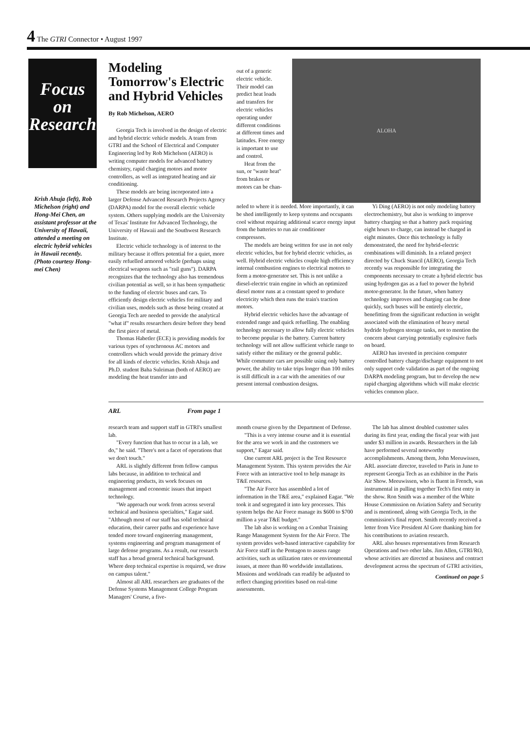4 The GTRI Connector • August 1997
Focus
on
Research
Krish Ahuja (left), Rob Michelson (right) and Hong-Mei Chen, an assistant professor at the University of Hawaii, attended a meeting on electric hybrid vehicles in Hawaii recently. (Photo courtesy Hong-mei Chen)
Modeling Tomorrow's Electric and Hybrid Vehicles
By Rob Michelson, AERO
Georgia Tech is involved in the design of electric and hybrid electric vehicle models. A team from GTRI and the School of Electrical and Computer Engineering led by Rob Michelson (AERO) is writing computer models for advanced battery chemistry, rapid charging motors and motor controllers, as well as integrated heating and air conditioning.
These models are being incorporated into a larger Defense Advanced Research Projects Agency (DARPA) model for the overall electric vehicle system. Others supplying models are the University of Texas' Institute for Advanced Technology, the University of Hawaii and the Southwest Research Institute.
Electric vehicle technology is of interest to the military because it offers potential for a quiet, more easily refuelled armored vehicle (perhaps using electrical weapons such as "rail guns"). DARPA recognizes that the technology also has tremendous civilian potential as well, so it has been sympathetic to the funding of electric buses and cars. To efficiently design electric vehicles for military and civilian uses, models such as those being created at Georgia Tech are needed to provide the analytical "what if" results researchers desire before they bend the first piece of metal.
Thomas Habetler (ECE) is providing models for various types of synchronous AC motors and controllers which would provide the primary drive for all kinds of electric vehicles. Krish Ahuja and Ph.D. student Baha Suleiman (both of AERO) are modeling the heat transfer into and
out of a generic electric vehicle. Their model can predict heat loads and transfers for electric vehicles operating under different conditions at different times and latitudes. Free energy is important to use and control.
Heat from the sun, or "waste heat" from brakes or motors can be chan-
ALOHA
neled to where it is needed. More importantly, it can be shed intelligently to keep systems and occupants cool without requiring additional scarce energy input from the batteries to run air conditioner compressors.
The models are being written for use in not only electric vehicles, but for hybrid electric vehicles, as well. Hybrid electric vehicles couple high efficiency internal combustion engines to electrical motors to form a motor-generator set. This is not unlike a diesel-electric train engine in which an optimized diesel motor runs at a constant speed to produce electricity which then runs the train's traction motors.
Hybrid electric vehicles have the advantage of extended range and quick refuelling. The enabling technology necessary to allow fully electric vehicles to become popular is the battery. Current battery technology will not allow sufficient vehicle range to satisfy either the military or the general public. While commuter cars are possible using only battery power, the ability to take trips longer than 100 miles is still difficult in a car with the amenities of our present internal combustion designs.
Yi Ding (AERO) is not only modeling battery electrochemistry, but also is working to improve battery charging so that a battery pack requiring eight hours to charge, can instead be charged in eight minutes. Once this technology is fully demonstrated, the need for hybrid-electric combinations will diminish. In a related project directed by Chuck Stancil (AERO), Georgia Tech recently was responsible for integrating the components necessary to create a hybrid electric bus using hydrogen gas as a fuel to power the hybrid motor-generator. In the future, when battery technology improves and charging can be done quickly, such buses will be entirely electric, benefitting from the significant reduction in weight associated with the elimination of heavy metal hydride hydrogen storage tanks, not to mention the concern about carrying potentially explosive fuels on board.
AERO has invested in precision computer controlled battery charge/discharge equipment to not only support code validation as part of the ongoing DARPA modeling program, but to develop the new rapid charging algorithms which will make electric vehicles common place.
ARL From page 1
research team and support staff in GTRI's smallest lab.
"Every function that has to occur in a lab, we do," he said. "There's not a facet of operations that we don't touch."
ARL is slightly different from fellow campus labs because, in addition to technical and engineering products, its work focuses on management and economic issues that impact technology.
"We approach our work from across several technical and business specialties," Eagar said. "Although most of our staff has solid technical education, their career paths and experience have tended more toward engineering management, systems engineering and program management of large defense programs. As a result, our research staff has a broad general technical background. Where deep technical expertise is required, we draw on campus talent."
Almost all ARL researchers are graduates of the Defense Systems Management College Program Managers' Course, a five-
month course given by the Department of Defense.
"This is a very intense course and it is essential for the area we work in and the customers we support," Eagar said.
One current ARL project is the Test Resource Management System. This system provides the Air Force with an interactive tool to help manage its T&E resources.
"The Air Force has assembled a lot of information in the T&E area," explained Eagar. "We took it and segregated it into key processes. This system helps the Air Force manage its $600 to $700 million a year T&E budget."
The lab also is working on a Combat Training Range Management System for the Air Force. The system provides web-based interactive capability for Air Force staff in the Pentagon to assess range activities, such as utilization rates or environmental issues, at more than 80 worldwide installations. Missions and workloads can readily be adjusted to reflect changing priorities based on real-time assessments.
The lab has almost doubled customer sales during its first year, ending the fiscal year with just under $3 million in awards. Researchers in the lab have performed several noteworthy accomplishments. Among them, John Meeuwissen, ARL associate director, traveled to Paris in June to represent Georgia Tech as an exhibitor in the Paris Air Show. Meeuwissen, who is fluent in French, was instrumental in pulling together Tech's first entry in the show. Ron Smith was a member of the White House Commission on Aviation Safety and Security and is mentioned, along with Georgia Tech, in the commission's final report. Smith recently received a letter from Vice President Al Gore thanking him for his contributions to aviation research.
ARL also houses representatives from Research Operations and two other labs. Jim Allen, GTRI/RO, whose activities are directed at business and contract development across the spectrum of GTRI activities,
Continued on page 5